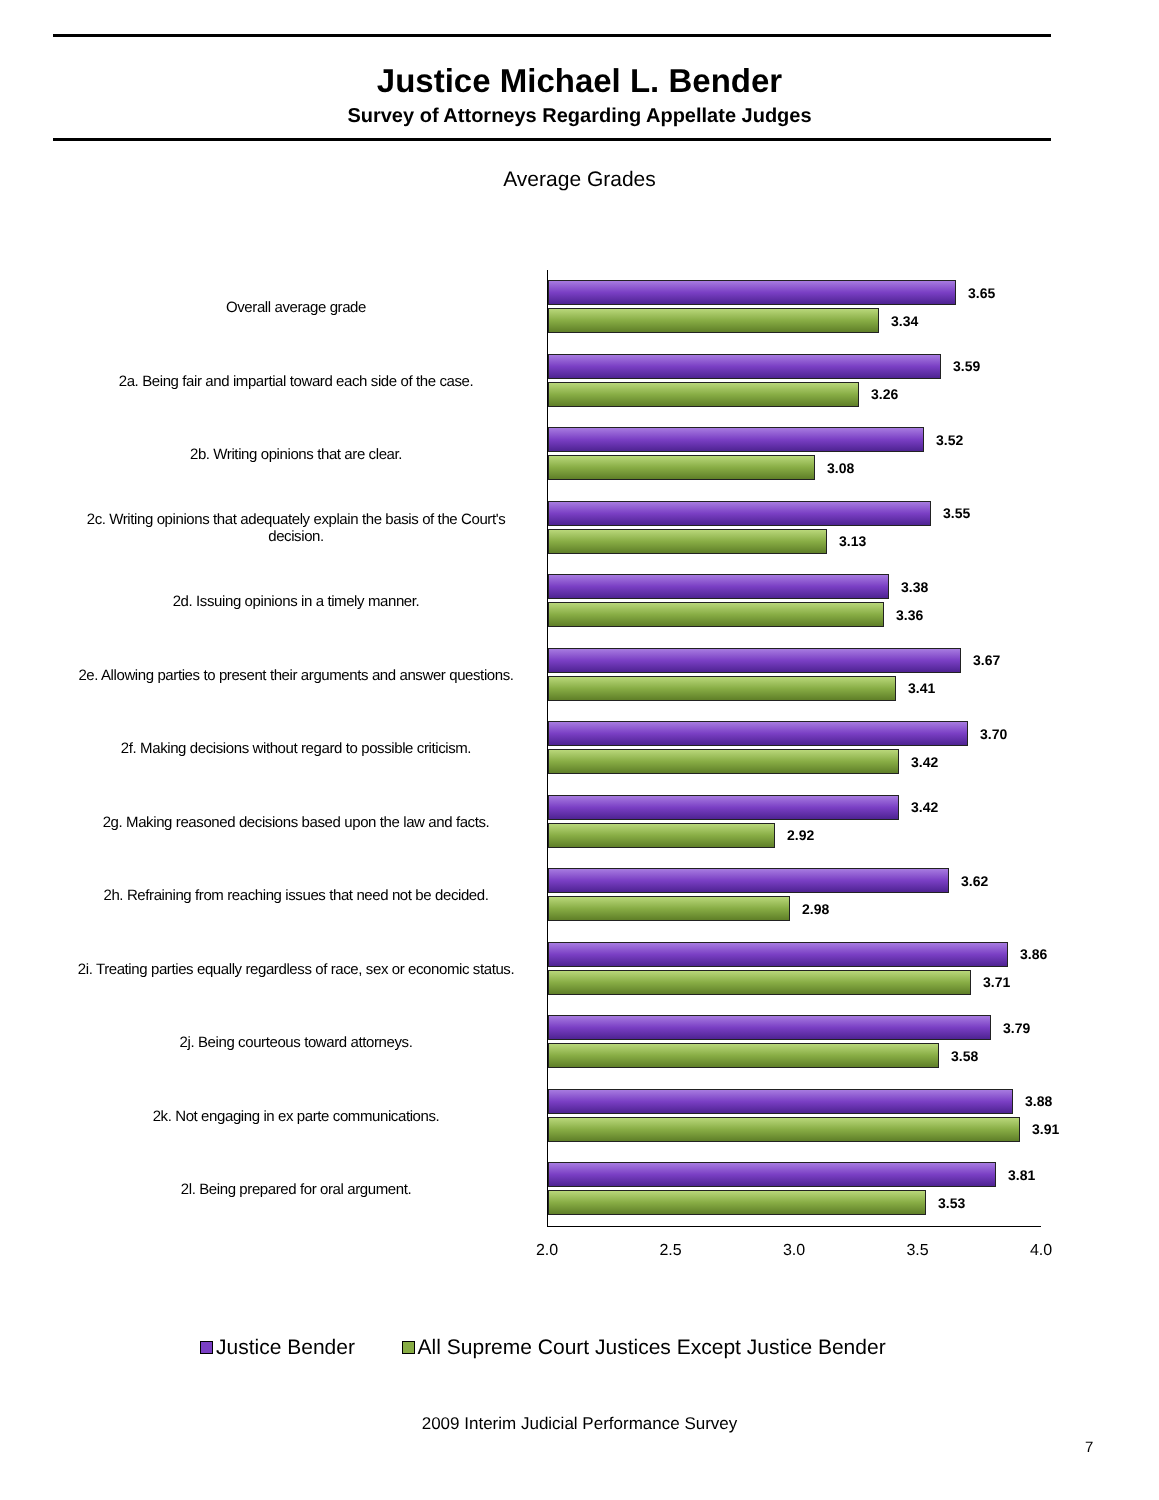Justice Michael L. Bender
Survey of Attorneys Regarding Appellate Judges
Average Grades
Overall average grade
3.65
3.34
2a. Being fair and impartial toward each side of the case.
3.59
3.26
2b. Writing opinions that are clear.
3.52
3.08
2c. Writing opinions that adequately explain the basis of the Court's decision.
3.55
3.13
2d. Issuing opinions in a timely manner.
3.38
3.36
2e. Allowing parties to present their arguments and answer questions.
3.67
3.41
2f. Making decisions without regard to possible criticism.
3.70
3.42
2g. Making reasoned decisions based upon the law and facts.
3.42
2.92
2h. Refraining from reaching issues that need not be decided.
3.62
2.98
2i. Treating parties equally regardless of race, sex or economic status.
3.86
3.71
2j. Being courteous toward attorneys.
3.79
3.58
2k. Not engaging in ex parte communications.
3.88
3.91
2l. Being prepared for oral argument.
3.81
3.53
2.0 2.5 3.0 3.5 4.0
Justice Bender All Supreme Court Justices Except Justice Bender
2009 Interim Judicial Performance Survey
7